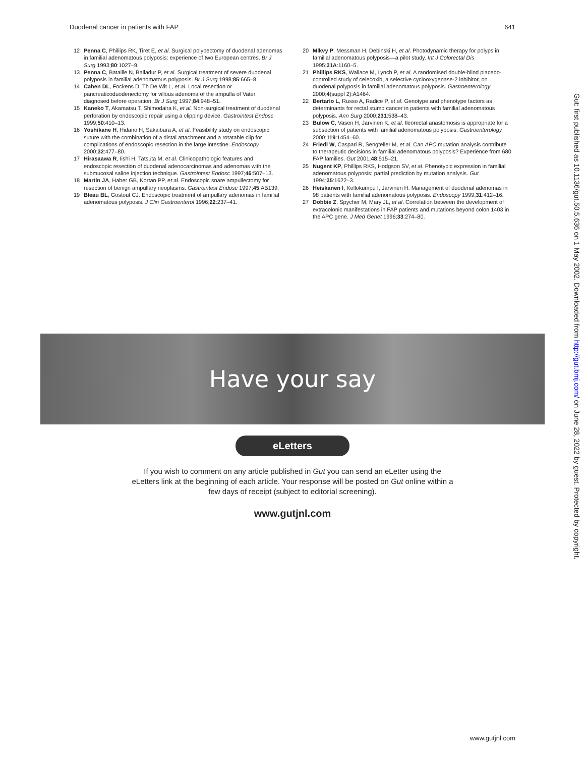Duodenal cancer in patients with FAP 641
12 Penna C, Phillips RK, Tiret E, et al. Surgical polypectomy of duodenal adenomas in familial adenomatous polyposis: experience of two European centres. Br J Surg 1993;80:1027–9.
13 Penna C, Bataille N, Balladur P, et al. Surgical treatment of severe duodenal polyposis in familial adenomatous polyposis. Br J Surg 1998;85:665–8.
14 Cahen DL, Fockens D, Th De Wit L, et al. Local resection or pancreaticoduodenectomy for villous adenoma of the ampulla of Vater diagnosed before operation. Br J Surg 1997;84:948–51.
15 Kaneko T, Akamatsu T, Shimodaira K, et al. Non-surgical treatment of duodenal perforation by endoscopic repair using a clipping device. Gastrointest Endosc 1999;50:410–13.
16 Yoshikane H, Hidano H, Sakaibara A, et al. Feasibility study on endoscopic suture with the combination of a distal attachment and a rotatable clip for complications of endoscopic resection in the large intestine. Endoscopy 2000;32:477–80.
17 Hirasaawa R, Iishi H, Tatsuta M, et al. Clinicopathologic features and endoscopic resection of duodenal adenocarcinomas and adenomas with the submucosal saline injection technique. Gastrointest Endosc 1997;46:507–13.
18 Martin JA, Haber GB, Kortan PP, et al. Endoscopic snare ampullectomy for resection of benign ampullary neoplasms. Gastrointest Endosc 1997;45:AB139.
19 Bleau BL, Gostout CJ. Endoscopic treatment of ampullary adenomas in familial adenomatous polyposis. J Clin Gastroenterol 1996;22:237–41.
20 Mlkvy P, Messman H, Debinski H, et al. Photodynamic therapy for polyps in familial adenomatous polyposis—a pilot study. Int J Colorectal Dis 1995;31A:1160–5.
21 Phillips RKS, Wallace M, Lynch P, et al. A randomised double-blind placebo-controlled study of celecoxib, a selective cyclooxygenase-2 inhibitor, on duodenal polyposis in familial adenomatous polyposis. Gastroenterology 2000;4(suppl 2):A1464.
22 Bertario L, Russo A, Radice P, et al. Genotype and phenotype factors as determinants for rectal stump cancer in patients with familial adenomatous polyposis. Ann Surg 2000;231:538–43.
23 Bulow C, Vasen H, Jarvinen K, et al. Ileorectal anastomosis is appropriate for a subsection of patients with familial adenomatous polyposis. Gastroenterology 2000;119:1454–60.
24 Friedl W, Caspari R, Sengteller M, et al. Can APC mutation analysis contribute to therapeutic decisions in familial adenomatous polyposis? Experience from 680 FAP families. Gut 2001;48:515–21.
25 Nugent KP, Phillips RKS, Hodgson SV, et al. Phenotypic expression in familial adenomatous polyposis: partial prediction by mutation analysis. Gut 1994;35:1622–3.
26 Heiskanen I, Kellokumpu I, Jarvinen H. Management of duodenal adenomas in 98 patients with familial adenomatous polyposis. Endoscopy 1999;31:412–16.
27 Dobbie Z, Spycher M, Mary JL, et al. Correlation between the development of extracolonic manifestations in FAP patients and mutations beyond colon 1403 in the APC gene. J Med Genet 1996;33:274–80.
Have your say
eLetters
If you wish to comment on any article published in Gut you can send an eLetter using the eLetters link at the beginning of each article. Your response will be posted on Gut online within a few days of receipt (subject to editorial screening).
www.gutjnl.com
Gut: first published as 10.1136/gut.50.5.636 on 1 May 2002. Downloaded from http://gut.bmj.com/ on June 28, 2022 by guest. Protected by copyright.
www.gutjnl.com